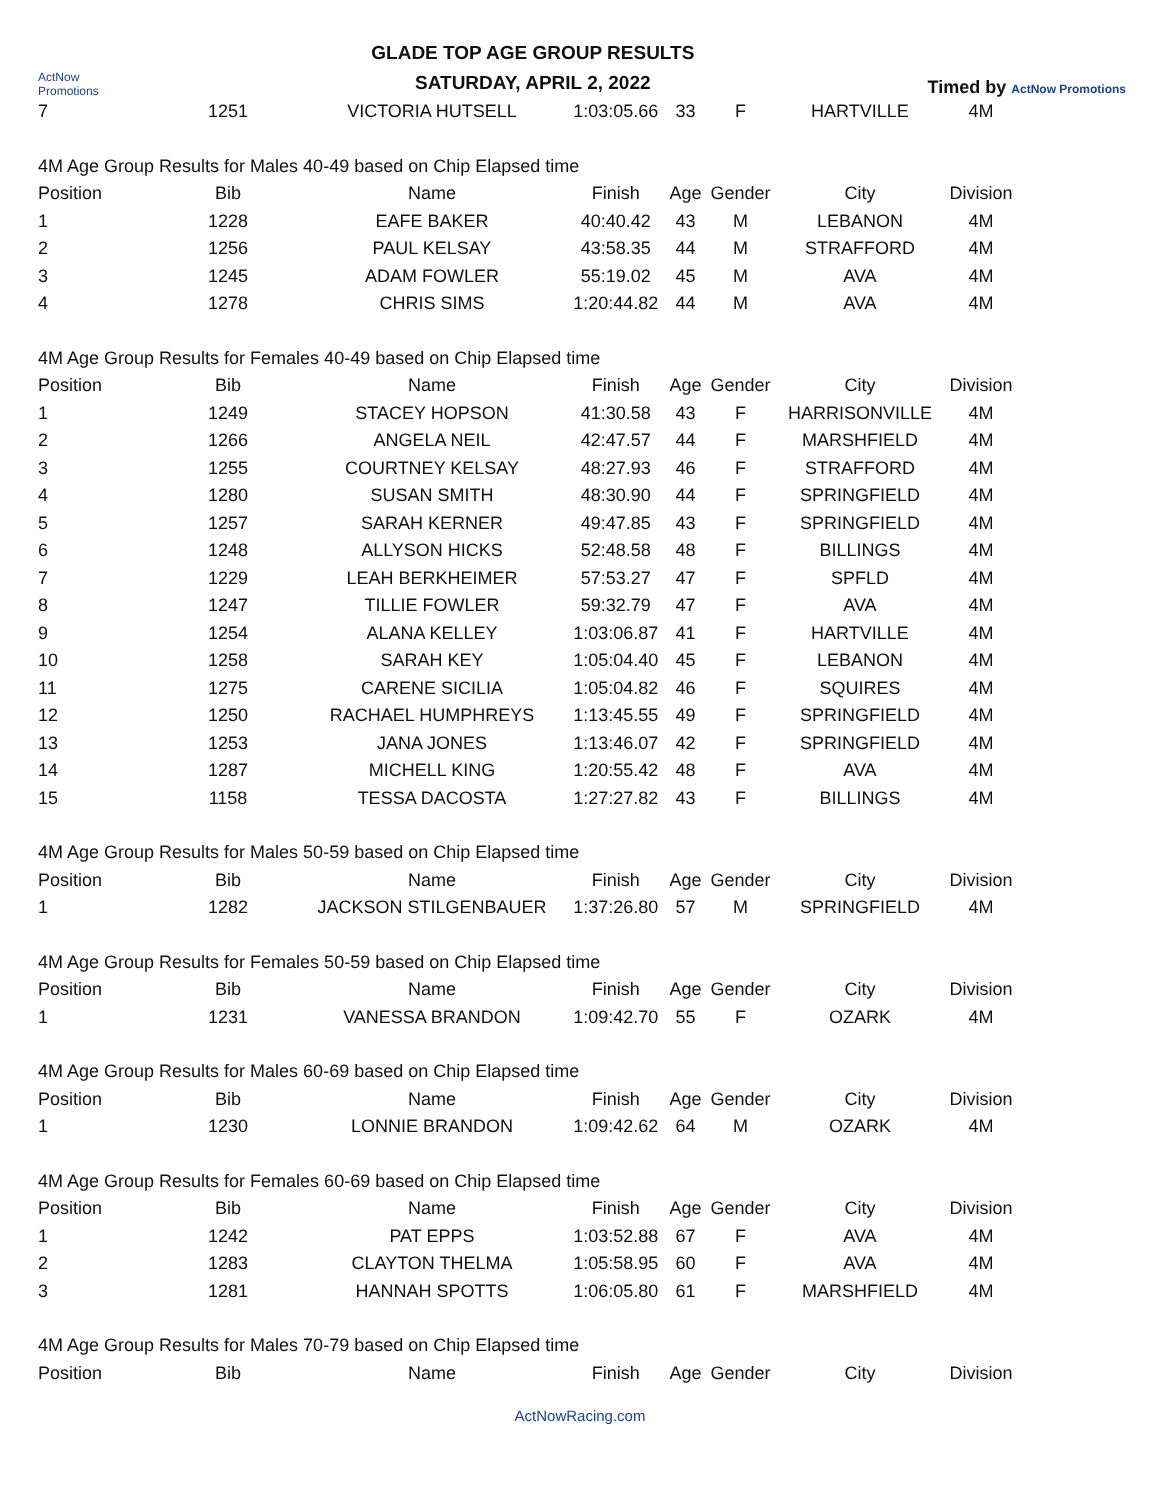ActNow Promotions
GLADE TOP AGE GROUP RESULTS
SATURDAY, APRIL 2, 2022
Timed by ActNow Promotions
| 7 | 1251 | VICTORIA HUTSELL | 1:03:05.66 | 33 | F | HARTVILLE | 4M |
| 4M Age Group Results for Males 40-49 based on Chip Elapsed time | | | | | | | |
| Position | Bib | Name | Finish | Age | Gender | City | Division |
| 1 | 1228 | EAFE BAKER | 40:40.42 | 43 | M | LEBANON | 4M |
| 2 | 1256 | PAUL KELSAY | 43:58.35 | 44 | M | STRAFFORD | 4M |
| 3 | 1245 | ADAM FOWLER | 55:19.02 | 45 | M | AVA | 4M |
| 4 | 1278 | CHRIS SIMS | 1:20:44.82 | 44 | M | AVA | 4M |
| 4M Age Group Results for Females 40-49 based on Chip Elapsed time | | | | | | | |
| Position | Bib | Name | Finish | Age | Gender | City | Division |
| 1 | 1249 | STACEY HOPSON | 41:30.58 | 43 | F | HARRISONVILLE | 4M |
| 2 | 1266 | ANGELA NEIL | 42:47.57 | 44 | F | MARSHFIELD | 4M |
| 3 | 1255 | COURTNEY KELSAY | 48:27.93 | 46 | F | STRAFFORD | 4M |
| 4 | 1280 | SUSAN SMITH | 48:30.90 | 44 | F | SPRINGFIELD | 4M |
| 5 | 1257 | SARAH KERNER | 49:47.85 | 43 | F | SPRINGFIELD | 4M |
| 6 | 1248 | ALLYSON HICKS | 52:48.58 | 48 | F | BILLINGS | 4M |
| 7 | 1229 | LEAH BERKHEIMER | 57:53.27 | 47 | F | SPFLD | 4M |
| 8 | 1247 | TILLIE FOWLER | 59:32.79 | 47 | F | AVA | 4M |
| 9 | 1254 | ALANA KELLEY | 1:03:06.87 | 41 | F | HARTVILLE | 4M |
| 10 | 1258 | SARAH KEY | 1:05:04.40 | 45 | F | LEBANON | 4M |
| 11 | 1275 | CARENE SICILIA | 1:05:04.82 | 46 | F | SQUIRES | 4M |
| 12 | 1250 | RACHAEL HUMPHREYS | 1:13:45.55 | 49 | F | SPRINGFIELD | 4M |
| 13 | 1253 | JANA JONES | 1:13:46.07 | 42 | F | SPRINGFIELD | 4M |
| 14 | 1287 | MICHELL KING | 1:20:55.42 | 48 | F | AVA | 4M |
| 15 | 1158 | TESSA DACOSTA | 1:27:27.82 | 43 | F | BILLINGS | 4M |
| 4M Age Group Results for Males 50-59 based on Chip Elapsed time | | | | | | | |
| Position | Bib | Name | Finish | Age | Gender | City | Division |
| 1 | 1282 | JACKSON STILGENBAUER | 1:37:26.80 | 57 | M | SPRINGFIELD | 4M |
| 4M Age Group Results for Females 50-59 based on Chip Elapsed time | | | | | | | |
| Position | Bib | Name | Finish | Age | Gender | City | Division |
| 1 | 1231 | VANESSA BRANDON | 1:09:42.70 | 55 | F | OZARK | 4M |
| 4M Age Group Results for Males 60-69 based on Chip Elapsed time | | | | | | | |
| Position | Bib | Name | Finish | Age | Gender | City | Division |
| 1 | 1230 | LONNIE BRANDON | 1:09:42.62 | 64 | M | OZARK | 4M |
| 4M Age Group Results for Females 60-69 based on Chip Elapsed time | | | | | | | |
| Position | Bib | Name | Finish | Age | Gender | City | Division |
| 1 | 1242 | PAT EPPS | 1:03:52.88 | 67 | F | AVA | 4M |
| 2 | 1283 | CLAYTON THELMA | 1:05:58.95 | 60 | F | AVA | 4M |
| 3 | 1281 | HANNAH SPOTTS | 1:06:05.80 | 61 | F | MARSHFIELD | 4M |
| 4M Age Group Results for Males 70-79 based on Chip Elapsed time | | | | | | | |
| Position | Bib | Name | Finish | Age | Gender | City | Division |
ActNowRacing.com